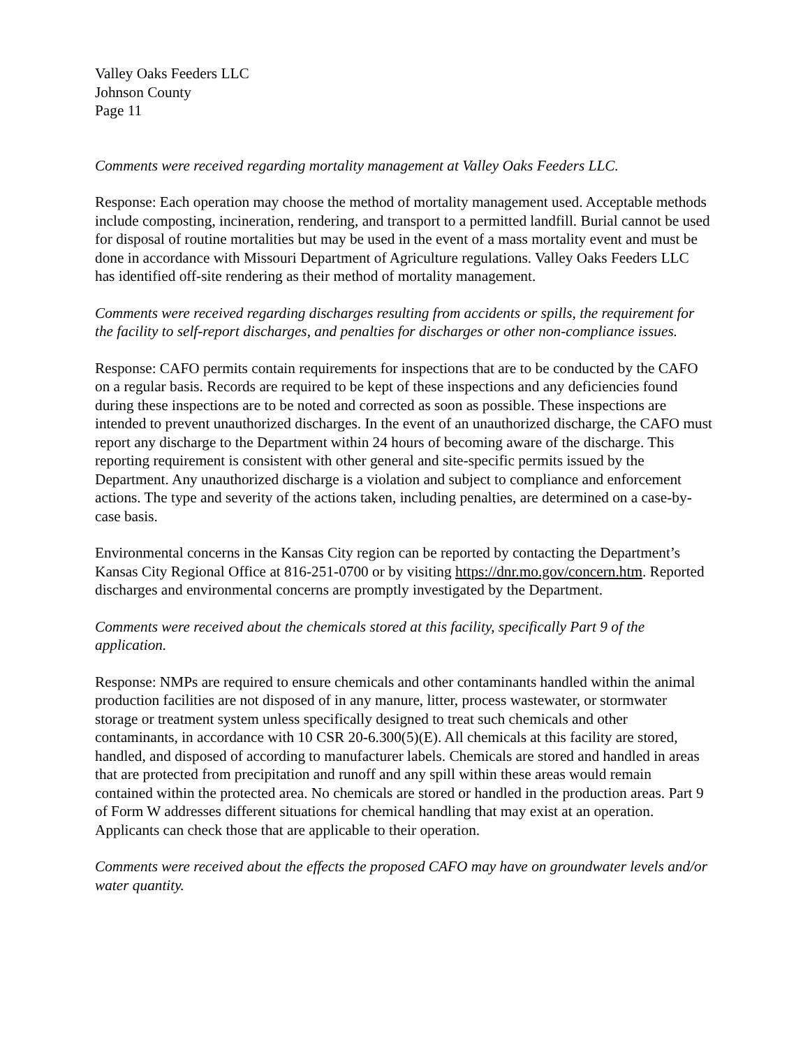Valley Oaks Feeders LLC
Johnson County
Page 11
Comments were received regarding mortality management at Valley Oaks Feeders LLC.
Response: Each operation may choose the method of mortality management used. Acceptable methods include composting, incineration, rendering, and transport to a permitted landfill. Burial cannot be used for disposal of routine mortalities but may be used in the event of a mass mortality event and must be done in accordance with Missouri Department of Agriculture regulations. Valley Oaks Feeders LLC has identified off-site rendering as their method of mortality management.
Comments were received regarding discharges resulting from accidents or spills, the requirement for the facility to self-report discharges, and penalties for discharges or other non-compliance issues.
Response: CAFO permits contain requirements for inspections that are to be conducted by the CAFO on a regular basis. Records are required to be kept of these inspections and any deficiencies found during these inspections are to be noted and corrected as soon as possible. These inspections are intended to prevent unauthorized discharges. In the event of an unauthorized discharge, the CAFO must report any discharge to the Department within 24 hours of becoming aware of the discharge. This reporting requirement is consistent with other general and site-specific permits issued by the Department. Any unauthorized discharge is a violation and subject to compliance and enforcement actions. The type and severity of the actions taken, including penalties, are determined on a case-by-case basis.
Environmental concerns in the Kansas City region can be reported by contacting the Department’s Kansas City Regional Office at 816-251-0700 or by visiting https://dnr.mo.gov/concern.htm. Reported discharges and environmental concerns are promptly investigated by the Department.
Comments were received about the chemicals stored at this facility, specifically Part 9 of the application.
Response: NMPs are required to ensure chemicals and other contaminants handled within the animal production facilities are not disposed of in any manure, litter, process wastewater, or stormwater storage or treatment system unless specifically designed to treat such chemicals and other contaminants, in accordance with 10 CSR 20-6.300(5)(E). All chemicals at this facility are stored, handled, and disposed of according to manufacturer labels. Chemicals are stored and handled in areas that are protected from precipitation and runoff and any spill within these areas would remain contained within the protected area. No chemicals are stored or handled in the production areas. Part 9 of Form W addresses different situations for chemical handling that may exist at an operation. Applicants can check those that are applicable to their operation.
Comments were received about the effects the proposed CAFO may have on groundwater levels and/or water quantity.